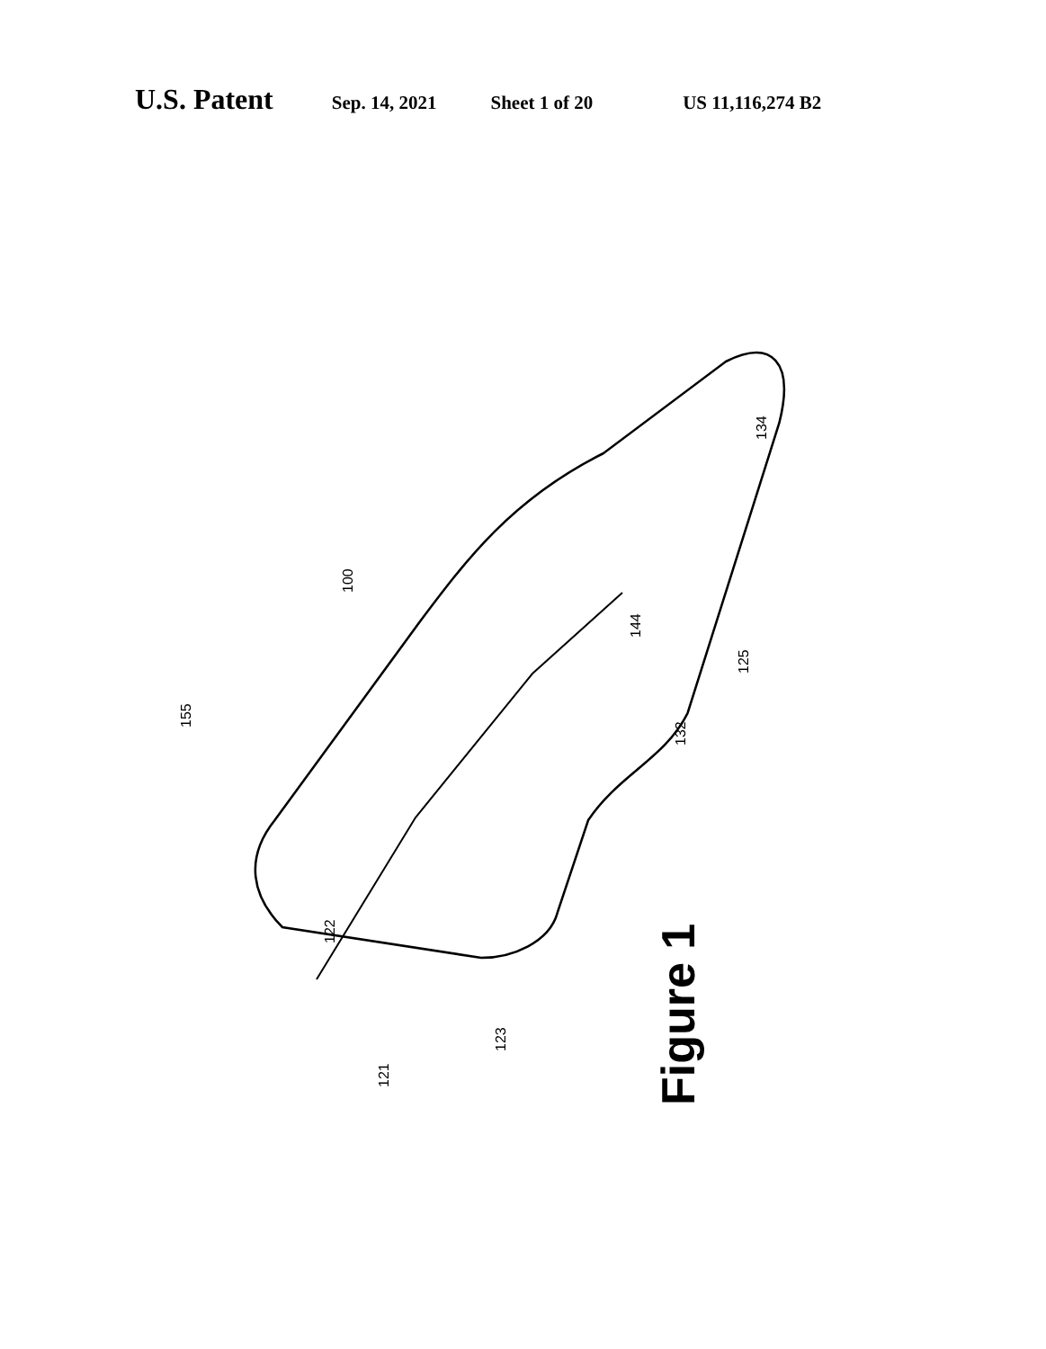U.S. Patent Sep. 14, 2021 Sheet 1 of 20 US 11,116,274 B2
100
155
123
122
121
132
125
134
144
Figure 1
100 155 154 131 135 136 145 159 156 130 143 140 152 134 142 155 144 146 160 158 157 137 160 123 129 122 121 133 148 112 132 127 125 120 128 116 114 110